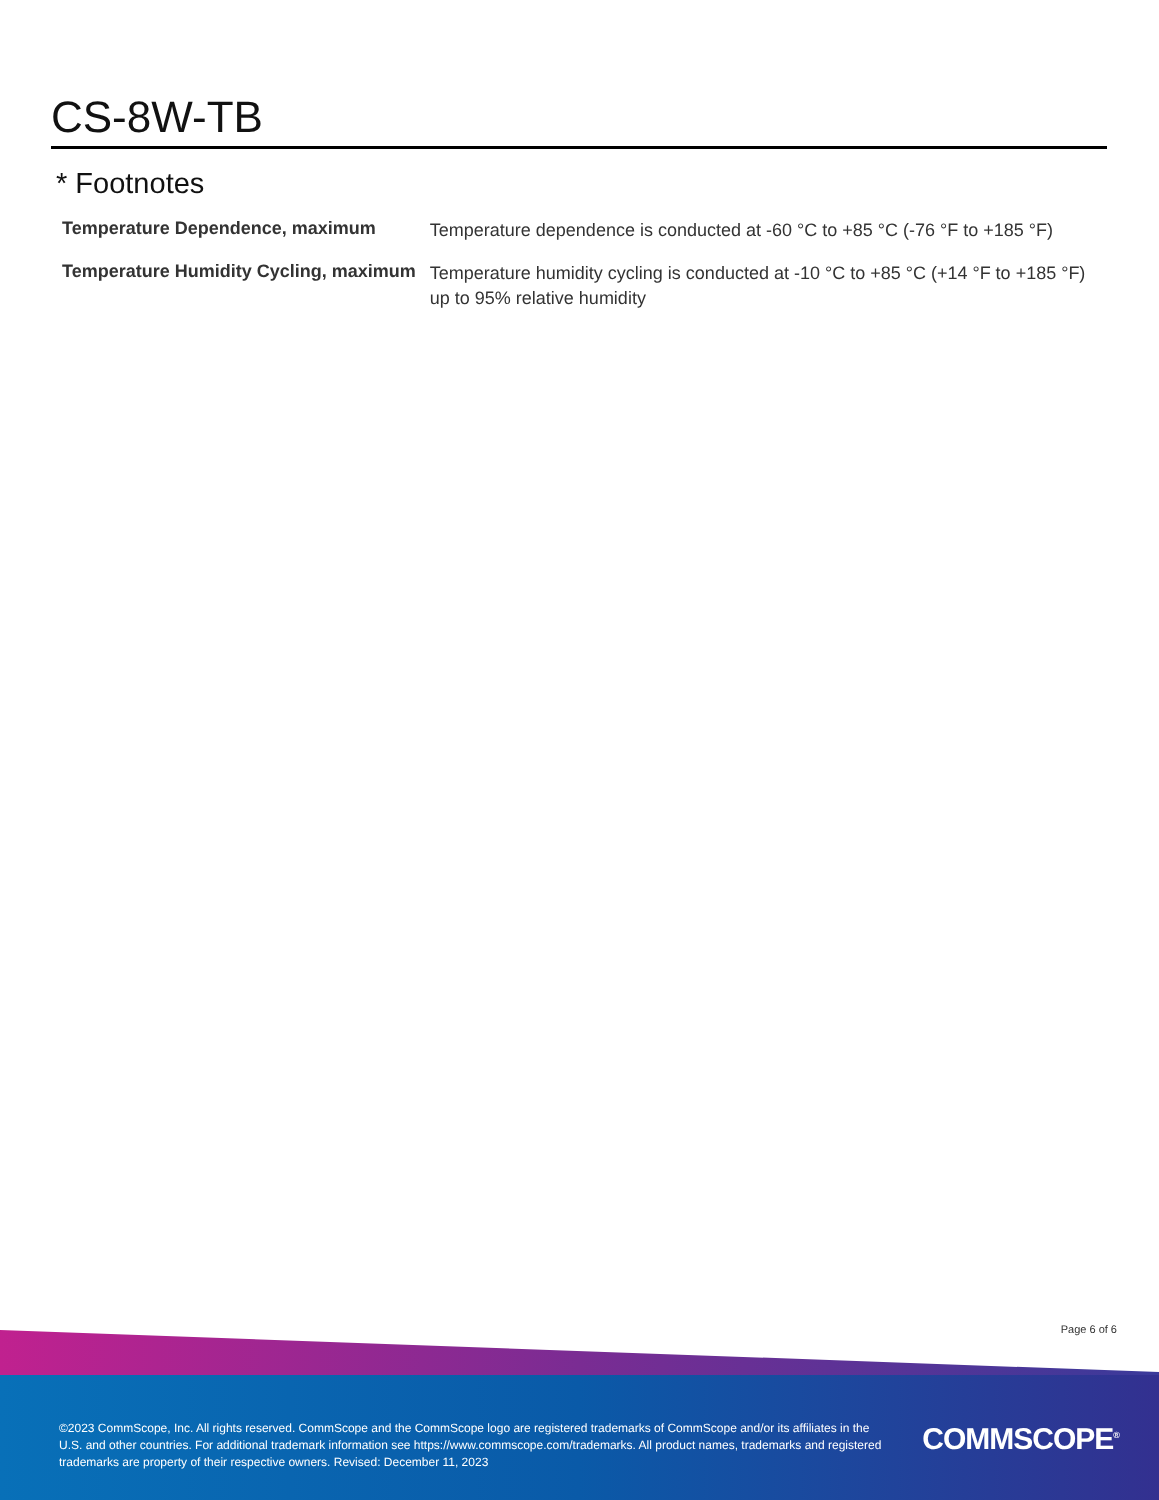CS-8W-TB
* Footnotes
| Temperature Dependence, maximum | Temperature dependence is conducted at -60 °C to +85 °C (-76 °F to +185 °F) |
| Temperature Humidity Cycling, maximum | Temperature humidity cycling is conducted at -10 °C to +85 °C (+14 °F to +185 °F) up to 95% relative humidity |
Page 6 of 6
©2023 CommScope, Inc. All rights reserved. CommScope and the CommScope logo are registered trademarks of CommScope and/or its affiliates in the U.S. and other countries. For additional trademark information see https://www.commscope.com/trademarks. All product names, trademarks and registered trademarks are property of their respective owners. Revised: December 11, 2023
COMMSCOPE<sup>®</sup>